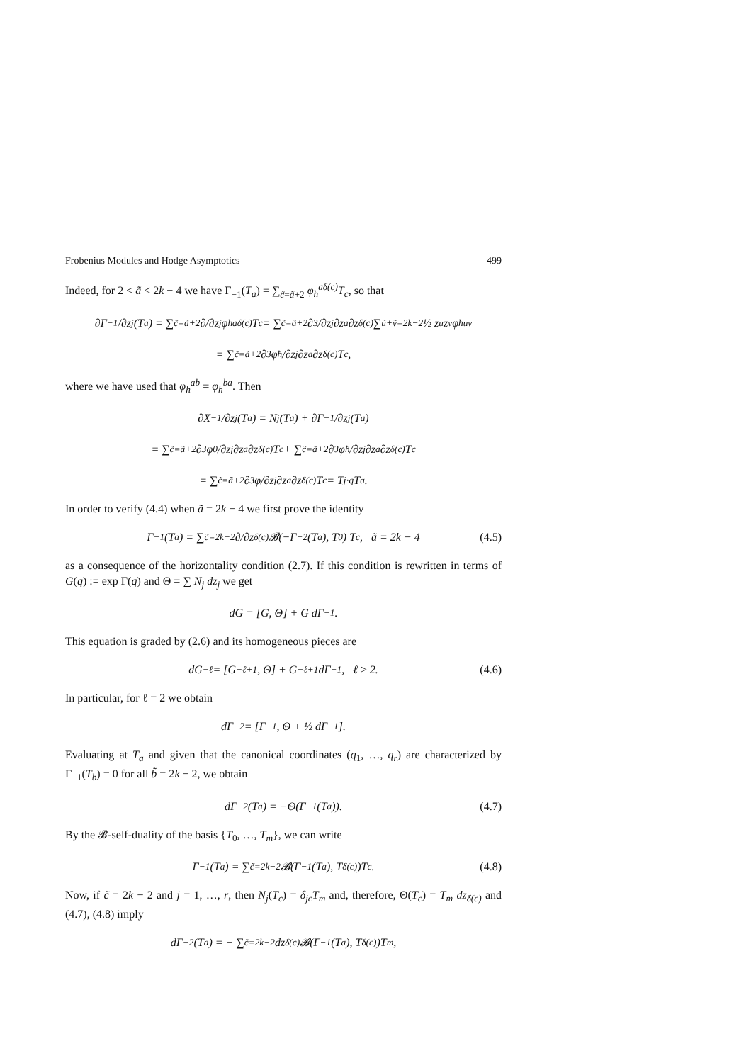Frobenius Modules and Hodge Asymptotics 499
Indeed, for 2 < ã < 2k − 4 we have Γ<sub>−1</sub>(T<sub>a</sub>) = ∑<sub>c̃=ã+2</sub> φ<sub>h</sub><sup>aδ(c)</sup>T<sub>c</sub>, so that
∂Γ<sub>−1</sub>/∂z<sub>j</sub>(T<sub>a</sub>) = ∑<sub>c̃=ã+2</sub> ∂/∂z<sub>j</sub> φ<sub>h</sub><sup>aδ(c)</sup>T<sub>c</sub> = ∑<sub>c̃=ã+2</sub> ∂<sup>3</sup>/∂z<sub>j</sub>∂z<sub>a</sub>∂z<sub>δ(c)</sub> ∑<sub>ũ+ṽ=2k−2</sub> ½ z<sub>u</sub>z<sub>v</sub> φ<sub>h</sub><sup>uv</sup>
= ∑<sub>c̃=ã+2</sub> ∂<sup>3</sup>φ<sub>ħ</sub>/∂z<sub>j</sub>∂z<sub>a</sub>∂z<sub>δ(c)</sub> T<sub>c</sub>,
where we have used that φ<sub>h</sub><sup>ab</sup> = φ<sub>h</sub><sup>ba</sup>. Then
∂X<sub>−1</sub>/∂z<sub>j</sub>(T<sub>a</sub>) = N<sub>j</sub>(T<sub>a</sub>) + ∂Γ<sub>−1</sub>/∂z<sub>j</sub>(T<sub>a</sub>)
= ∑<sub>c̃=ã+2</sub> ∂<sup>3</sup>φ<sub>0</sub>/∂z<sub>j</sub>∂z<sub>a</sub>∂z<sub>δ(c)</sub> T<sub>c</sub> + ∑<sub>c̃=ã+2</sub> ∂<sup>3</sup>φ<sub>ħ</sub>/∂z<sub>j</sub>∂z<sub>a</sub>∂z<sub>δ(c)</sub> T<sub>c</sub>
= ∑<sub>c̃=ã+2</sub> ∂<sup>3</sup>φ/∂z<sub>j</sub>∂z<sub>a</sub>∂z<sub>δ(c)</sub> T<sub>c</sub> = T<sub>j</sub> ·<sub>q</sub> T<sub>a</sub>.
In order to verify (4.4) when ã = 2k − 4 we first prove the identity
Γ<sub>−1</sub>(T<sub>a</sub>) = ∑<sub>c̃=2k−2</sub> ∂/∂z<sub>δ(c)</sub> 𝓑(−Γ<sub>−2</sub>(T<sub>a</sub>), T<sub>0</sub>) T<sub>c</sub> , ã = 2k − 4 (4.5)
as a consequence of the horizontality condition (2.7). If this condition is rewritten in terms of G(q) := exp Γ(q) and Θ = ∑ N<sub>j</sub> dz<sub>j</sub> we get
dG = [G, Θ] + G dΓ<sub>−1</sub>.
This equation is graded by (2.6) and its homogeneous pieces are
dG<sub>−ℓ</sub> = [G<sub>−ℓ+1</sub>, Θ] + G<sub>−ℓ+1</sub> dΓ<sub>−1</sub>, ℓ ≥ 2. (4.6)
In particular, for ℓ = 2 we obtain
dΓ<sub>−2</sub> = [Γ<sub>−1</sub>, Θ + ½ dΓ<sub>−1</sub>].
Evaluating at T<sub>a</sub> and given that the canonical coordinates (q<sub>1</sub>, …, q<sub>r</sub>) are characterized by Γ<sub>−1</sub>(T<sub>b</sub>) = 0 for all b̃ = 2k − 2, we obtain
dΓ<sub>−2</sub>(T<sub>a</sub>) = −Θ(Γ<sub>−1</sub>(T<sub>a</sub>)). (4.7)
By the 𝓑-self-duality of the basis {T<sub>0</sub>, …, T<sub>m</sub>}, we can write
Γ<sub>−1</sub>(T<sub>a</sub>) = ∑<sub>c̃=2k−2</sub> 𝓑(Γ<sub>−1</sub>(T<sub>a</sub>), T<sub>δ(c)</sub>)T<sub>c</sub>. (4.8)
Now, if c̃ = 2k − 2 and j = 1, …, r, then N<sub>j</sub>(T<sub>c</sub>) = δ<sub>jc</sub>T<sub>m</sub> and, therefore, Θ(T<sub>c</sub>) = T<sub>m</sub> dz<sub>δ(c)</sub> and (4.7), (4.8) imply
dΓ<sub>−2</sub>(T<sub>a</sub>) = − ∑<sub>c̃=2k−2</sub> dz<sub>δ(c)</sub>𝓑(Γ<sub>−1</sub>(T<sub>a</sub>), T<sub>δ(c)</sub>)T<sub>m</sub>,